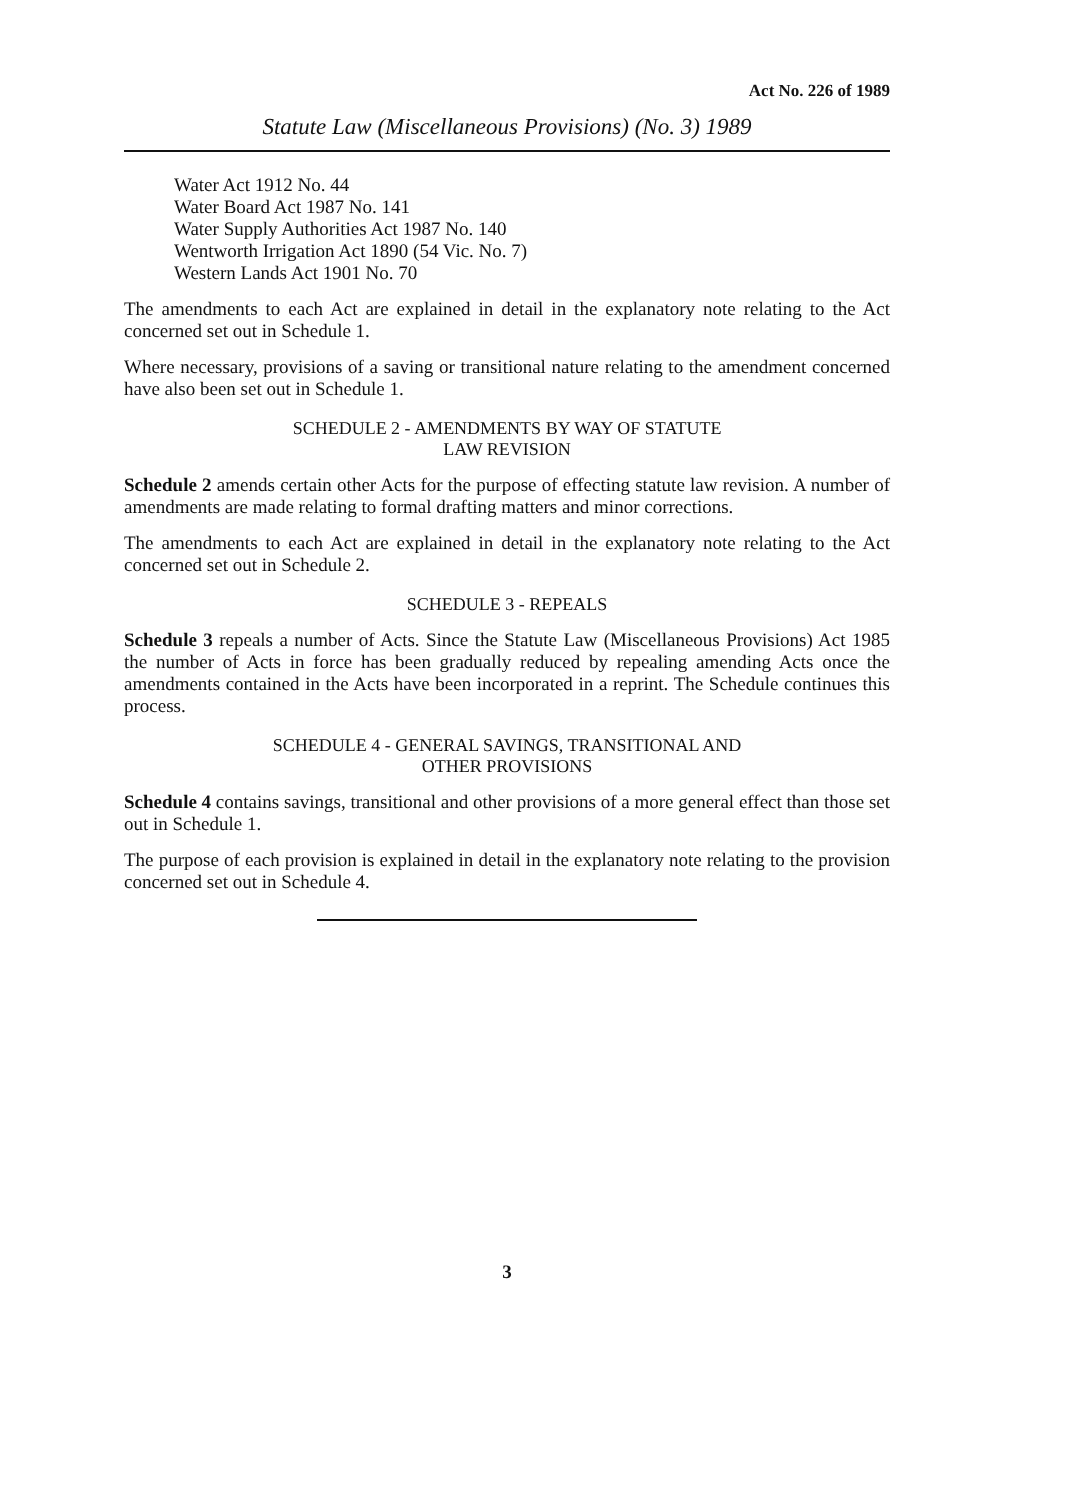Act No. 226 of 1989
Statute Law (Miscellaneous Provisions) (No. 3) 1989
Water Act 1912 No. 44
Water Board Act 1987 No. 141
Water Supply Authorities Act 1987 No. 140
Wentworth Irrigation Act 1890 (54 Vic. No. 7)
Western Lands Act 1901 No. 70
The amendments to each Act are explained in detail in the explanatory note relating to the Act concerned set out in Schedule 1.
Where necessary, provisions of a saving or transitional nature relating to the amendment concerned have also been set out in Schedule 1.
SCHEDULE 2 - AMENDMENTS BY WAY OF STATUTE
LAW REVISION
Schedule 2 amends certain other Acts for the purpose of effecting statute law revision. A number of amendments are made relating to formal drafting matters and minor corrections.
The amendments to each Act are explained in detail in the explanatory note relating to the Act concerned set out in Schedule 2.
SCHEDULE 3 - REPEALS
Schedule 3 repeals a number of Acts. Since the Statute Law (Miscellaneous Provisions) Act 1985 the number of Acts in force has been gradually reduced by repealing amending Acts once the amendments contained in the Acts have been incorporated in a reprint. The Schedule continues this process.
SCHEDULE 4 - GENERAL SAVINGS, TRANSITIONAL AND
OTHER PROVISIONS
Schedule 4 contains savings, transitional and other provisions of a more general effect than those set out in Schedule 1.
The purpose of each provision is explained in detail in the explanatory note relating to the provision concerned set out in Schedule 4.
3